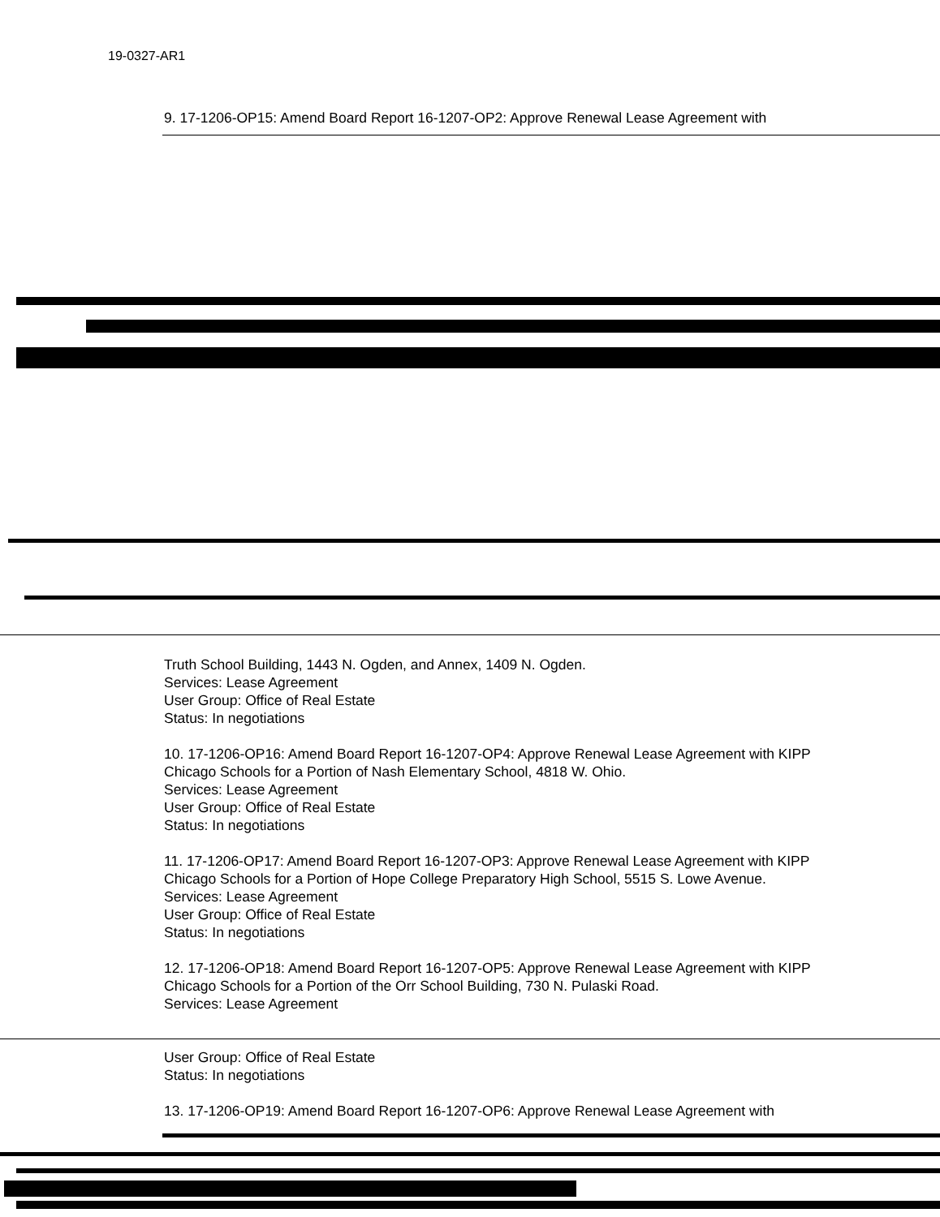19-0327-AR1
9. 17-1206-OP15: Amend Board Report 16-1207-OP2: Approve Renewal Lease Agreement with
Truth School Building, 1443 N. Ogden, and Annex, 1409 N. Ogden.
Services: Lease Agreement
User Group: Office of Real Estate
Status: In negotiations
10. 17-1206-OP16: Amend Board Report 16-1207-OP4: Approve Renewal Lease Agreement with KIPP Chicago Schools for a Portion of Nash Elementary School, 4818 W. Ohio.
Services: Lease Agreement
User Group: Office of Real Estate
Status: In negotiations
11. 17-1206-OP17: Amend Board Report 16-1207-OP3: Approve Renewal Lease Agreement with KIPP Chicago Schools for a Portion of Hope College Preparatory High School, 5515 S. Lowe Avenue.
Services: Lease Agreement
User Group: Office of Real Estate
Status: In negotiations
12. 17-1206-OP18: Amend Board Report 16-1207-OP5: Approve Renewal Lease Agreement with KIPP Chicago Schools for a Portion of the Orr School Building, 730 N. Pulaski Road.
Services: Lease Agreement
User Group: Office of Real Estate
Status: In negotiations
13. 17-1206-OP19: Amend Board Report 16-1207-OP6: Approve Renewal Lease Agreement with